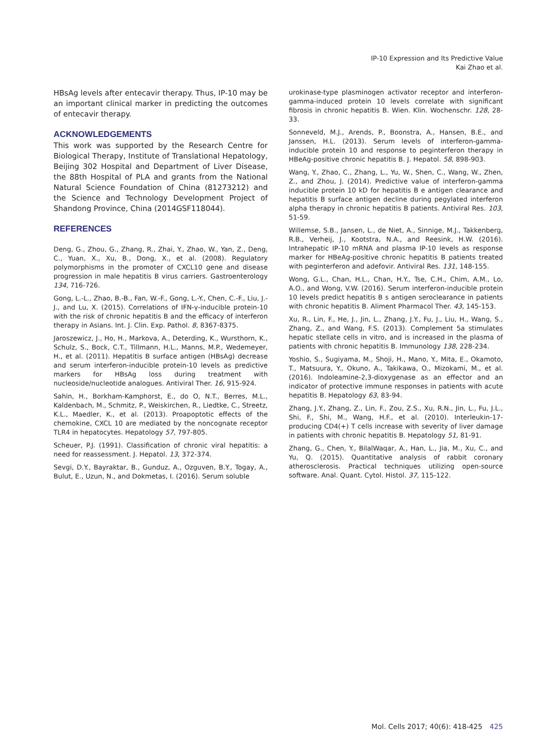IP-10 Expression and Its Predictive Value
Kai Zhao et al.
HBsAg levels after entecavir therapy. Thus, IP-10 may be an important clinical marker in predicting the outcomes of entecavir therapy.
ACKNOWLEDGEMENTS
This work was supported by the Research Centre for Biological Therapy, Institute of Translational Hepatology, Beijing 302 Hospital and Department of Liver Disease, the 88th Hospital of PLA and grants from the National Natural Science Foundation of China (81273212) and the Science and Technology Development Project of Shandong Province, China (2014GSF118044).
REFERENCES
Deng, G., Zhou, G., Zhang, R., Zhai, Y., Zhao, W., Yan, Z., Deng, C., Yuan, X., Xu, B., Dong, X., et al. (2008). Regulatory polymorphisms in the promoter of CXCL10 gene and disease progression in male hepatitis B virus carriers. Gastroenterology 134, 716-726.
Gong, L.-L., Zhao, B.-B., Fan, W.-F., Gong, L.-Y., Chen, C.-F., Liu, J.-J., and Lu, X. (2015). Correlations of IFN-γ-inducible protein-10 with the risk of chronic hepatitis B and the efficacy of interferon therapy in Asians. Int. J. Clin. Exp. Pathol. 8, 8367-8375.
Jaroszewicz, J., Ho, H., Markova, A., Deterding, K., Wursthorn, K., Schulz, S., Bock, C.T., Tillmann, H.L., Manns, M.P., Wedemeyer, H., et al. (2011). Hepatitis B surface antigen (HBsAg) decrease and serum interferon-inducible protein-10 levels as predictive markers for HBsAg loss during treatment with nucleoside/nucleotide analogues. Antiviral Ther. 16, 915-924.
Sahin, H., Borkham-Kamphorst, E., do O, N.T., Berres, M.L., Kaldenbach, M., Schmitz, P., Weiskirchen, R., Liedtke, C., Streetz, K.L., Maedler, K., et al. (2013). Proapoptotic effects of the chemokine, CXCL 10 are mediated by the noncognate receptor TLR4 in hepatocytes. Hepatology 57, 797-805.
Scheuer, P.J. (1991). Classification of chronic viral hepatitis: a need for reassessment. J. Hepatol. 13, 372-374.
Sevgi, D.Y., Bayraktar, B., Gunduz, A., Ozguven, B.Y., Togay, A., Bulut, E., Uzun, N., and Dokmetas, I. (2016). Serum soluble
urokinase-type plasminogen activator receptor and interferon-gamma-induced protein 10 levels correlate with significant fibrosis in chronic hepatitis B. Wien. Klin. Wochenschr. 128, 28-33.
Sonneveld, M.J., Arends, P., Boonstra, A., Hansen, B.E., and Janssen, H.L. (2013). Serum levels of interferon-gamma-inducible protein 10 and response to peginterferon therapy in HBeAg-positive chronic hepatitis B. J. Hepatol. 58, 898-903.
Wang, Y., Zhao, C., Zhang, L., Yu, W., Shen, C., Wang, W., Zhen, Z., and Zhou, J. (2014). Predictive value of interferon-gamma inducible protein 10 kD for hepatitis B e antigen clearance and hepatitis B surface antigen decline during pegylated interferon alpha therapy in chronic hepatitis B patients. Antiviral Res. 103, 51-59.
Willemse, S.B., Jansen, L., de Niet, A., Sinnige, M.J., Takkenberg, R.B., Verheij, J., Kootstra, N.A., and Reesink, H.W. (2016). Intrahepatic IP-10 mRNA and plasma IP-10 levels as response marker for HBeAg-positive chronic hepatitis B patients treated with peginterferon and adefovir. Antiviral Res. 131, 148-155.
Wong, G.L., Chan, H.L., Chan, H.Y., Tse, C.H., Chim, A.M., Lo, A.O., and Wong, V.W. (2016). Serum interferon-inducible protein 10 levels predict hepatitis B s antigen seroclearance in patients with chronic hepatitis B. Aliment Pharmacol Ther. 43, 145-153.
Xu, R., Lin, F., He, J., Jin, L., Zhang, J.Y., Fu, J., Liu, H., Wang, S., Zhang, Z., and Wang, F.S. (2013). Complement 5a stimulates hepatic stellate cells in vitro, and is increased in the plasma of patients with chronic hepatitis B. Immunology 138, 228-234.
Yoshio, S., Sugiyama, M., Shoji, H., Mano, Y., Mita, E., Okamoto, T., Matsuura, Y., Okuno, A., Takikawa, O., Mizokami, M., et al. (2016). Indoleamine-2,3-dioxygenase as an effector and an indicator of protective immune responses in patients with acute hepatitis B. Hepatology 63, 83-94.
Zhang, J.Y., Zhang, Z., Lin, F., Zou, Z.S., Xu, R.N., Jin, L., Fu, J.L., Shi, F., Shi, M., Wang, H.F., et al. (2010). Interleukin-17-producing CD4(+) T cells increase with severity of liver damage in patients with chronic hepatitis B. Hepatology 51, 81-91.
Zhang, G., Chen, Y., BilalWaqar, A., Han, L., Jia, M., Xu, C., and Yu, Q. (2015). Quantitative analysis of rabbit coronary atherosclerosis. Practical techniques utilizing open-source software. Anal. Quant. Cytol. Histol. 37, 115-122.
Mol. Cells 2017; 40(6): 418-425 425